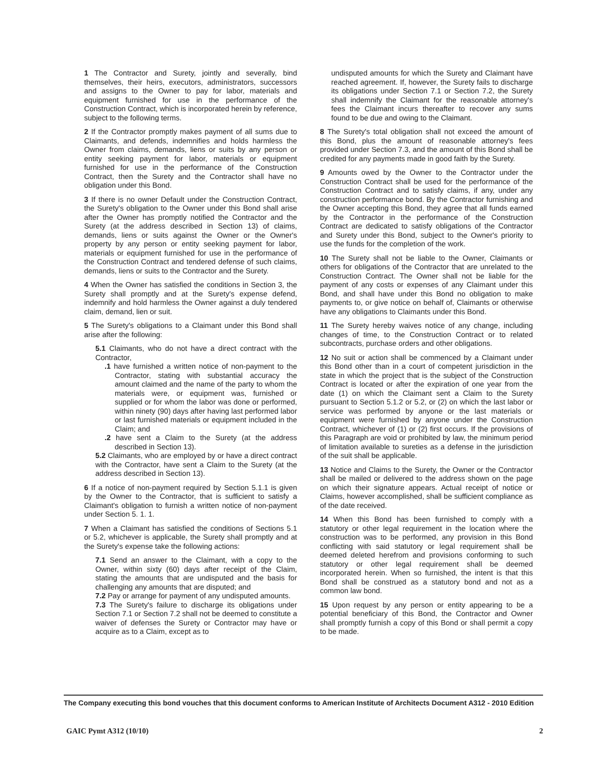1 The Contractor and Surety, jointly and severally, bind themselves, their heirs, executors, administrators, successors and assigns to the Owner to pay for labor, materials and equipment furnished for use in the performance of the Construction Contract, which is incorporated herein by reference, subject to the following terms.
2 If the Contractor promptly makes payment of all sums due to Claimants, and defends, indemnifies and holds harmless the Owner from claims, demands, liens or suits by any person or entity seeking payment for labor, materials or equipment furnished for use in the performance of the Construction Contract, then the Surety and the Contractor shall have no obligation under this Bond.
3 If there is no owner Default under the Construction Contract, the Surety's obligation to the Owner under this Bond shall arise after the Owner has promptly notified the Contractor and the Surety (at the address described in Section 13) of claims, demands, liens or suits against the Owner or the Owner's property by any person or entity seeking payment for labor, materials or equipment furnished for use in the performance of the Construction Contract and tendered defense of such claims, demands, liens or suits to the Contractor and the Surety.
4 When the Owner has satisfied the conditions in Section 3, the Surety shall promptly and at the Surety's expense defend, indemnify and hold harmless the Owner against a duly tendered claim, demand, lien or suit.
5 The Surety's obligations to a Claimant under this Bond shall arise after the following:
5.1 Claimants, who do not have a direct contract with the Contractor,
.1 have furnished a written notice of non-payment to the Contractor, stating with substantial accuracy the amount claimed and the name of the party to whom the materials were, or equipment was, furnished or supplied or for whom the labor was done or performed, within ninety (90) days after having last performed labor or last furnished materials or equipment included in the Claim; and
.2 have sent a Claim to the Surety (at the address described in Section 13).
5.2 Claimants, who are employed by or have a direct contract with the Contractor, have sent a Claim to the Surety (at the address described in Section 13).
6 If a notice of non-payment required by Section 5.1.1 is given by the Owner to the Contractor, that is sufficient to satisfy a Claimant's obligation to furnish a written notice of non-payment under Section 5. 1. 1.
7 When a Claimant has satisfied the conditions of Sections 5.1 or 5.2, whichever is applicable, the Surety shall promptly and at the Surety's expense take the following actions:
7.1 Send an answer to the Claimant, with a copy to the Owner, within sixty (60) days after receipt of the Claim, stating the amounts that are undisputed and the basis for challenging any amounts that are disputed; and
7.2 Pay or arrange for payment of any undisputed amounts.
7.3 The Surety's failure to discharge its obligations under Section 7.1 or Section 7.2 shall not be deemed to constitute a waiver of defenses the Surety or Contractor may have or acquire as to a Claim, except as to
undisputed amounts for which the Surety and Claimant have reached agreement. If, however, the Surety fails to discharge its obligations under Section 7.1 or Section 7.2, the Surety shall indemnify the Claimant for the reasonable attorney's fees the Claimant incurs thereafter to recover any sums found to be due and owing to the Claimant.
8 The Surety's total obligation shall not exceed the amount of this Bond, plus the amount of reasonable attorney's fees provided under Section 7.3, and the amount of this Bond shall be credited for any payments made in good faith by the Surety.
9 Amounts owed by the Owner to the Contractor under the Construction Contract shall be used for the performance of the Construction Contract and to satisfy claims, if any, under any construction performance bond. By the Contractor furnishing and the Owner accepting this Bond, they agree that all funds earned by the Contractor in the performance of the Construction Contract are dedicated to satisfy obligations of the Contractor and Surety under this Bond, subject to the Owner's priority to use the funds for the completion of the work.
10 The Surety shall not be liable to the Owner, Claimants or others for obligations of the Contractor that are unrelated to the Construction Contract. The Owner shall not be liable for the payment of any costs or expenses of any Claimant under this Bond, and shall have under this Bond no obligation to make payments to, or give notice on behalf of, Claimants or otherwise have any obligations to Claimants under this Bond.
11 The Surety hereby waives notice of any change, including changes of time, to the Construction Contract or to related subcontracts, purchase orders and other obligations.
12 No suit or action shall be commenced by a Claimant under this Bond other than in a court of competent jurisdiction in the state in which the project that is the subject of the Construction Contract is located or after the expiration of one year from the date (1) on which the Claimant sent a Claim to the Surety pursuant to Section 5.1.2 or 5.2, or (2) on which the last labor or service was performed by anyone or the last materials or equipment were furnished by anyone under the Construction Contract, whichever of (1) or (2) first occurs. If the provisions of this Paragraph are void or prohibited by law, the minimum period of limitation available to sureties as a defense in the jurisdiction of the suit shall be applicable.
13 Notice and Claims to the Surety, the Owner or the Contractor shall be mailed or delivered to the address shown on the page on which their signature appears. Actual receipt of notice or Claims, however accomplished, shall be sufficient compliance as of the date received.
14 When this Bond has been furnished to comply with a statutory or other legal requirement in the location where the construction was to be performed, any provision in this Bond conflicting with said statutory or legal requirement shall be deemed deleted herefrom and provisions conforming to such statutory or other legal requirement shall be deemed incorporated herein. When so furnished, the intent is that this Bond shall be construed as a statutory bond and not as a common law bond.
15 Upon request by any person or entity appearing to be a potential beneficiary of this Bond, the Contractor and Owner shall promptly furnish a copy of this Bond or shall permit a copy to be made.
The Company executing this bond vouches that this document conforms to American Institute of Architects Document A312 - 2010 Edition
GAIC Pymt A312 (10/10) 2